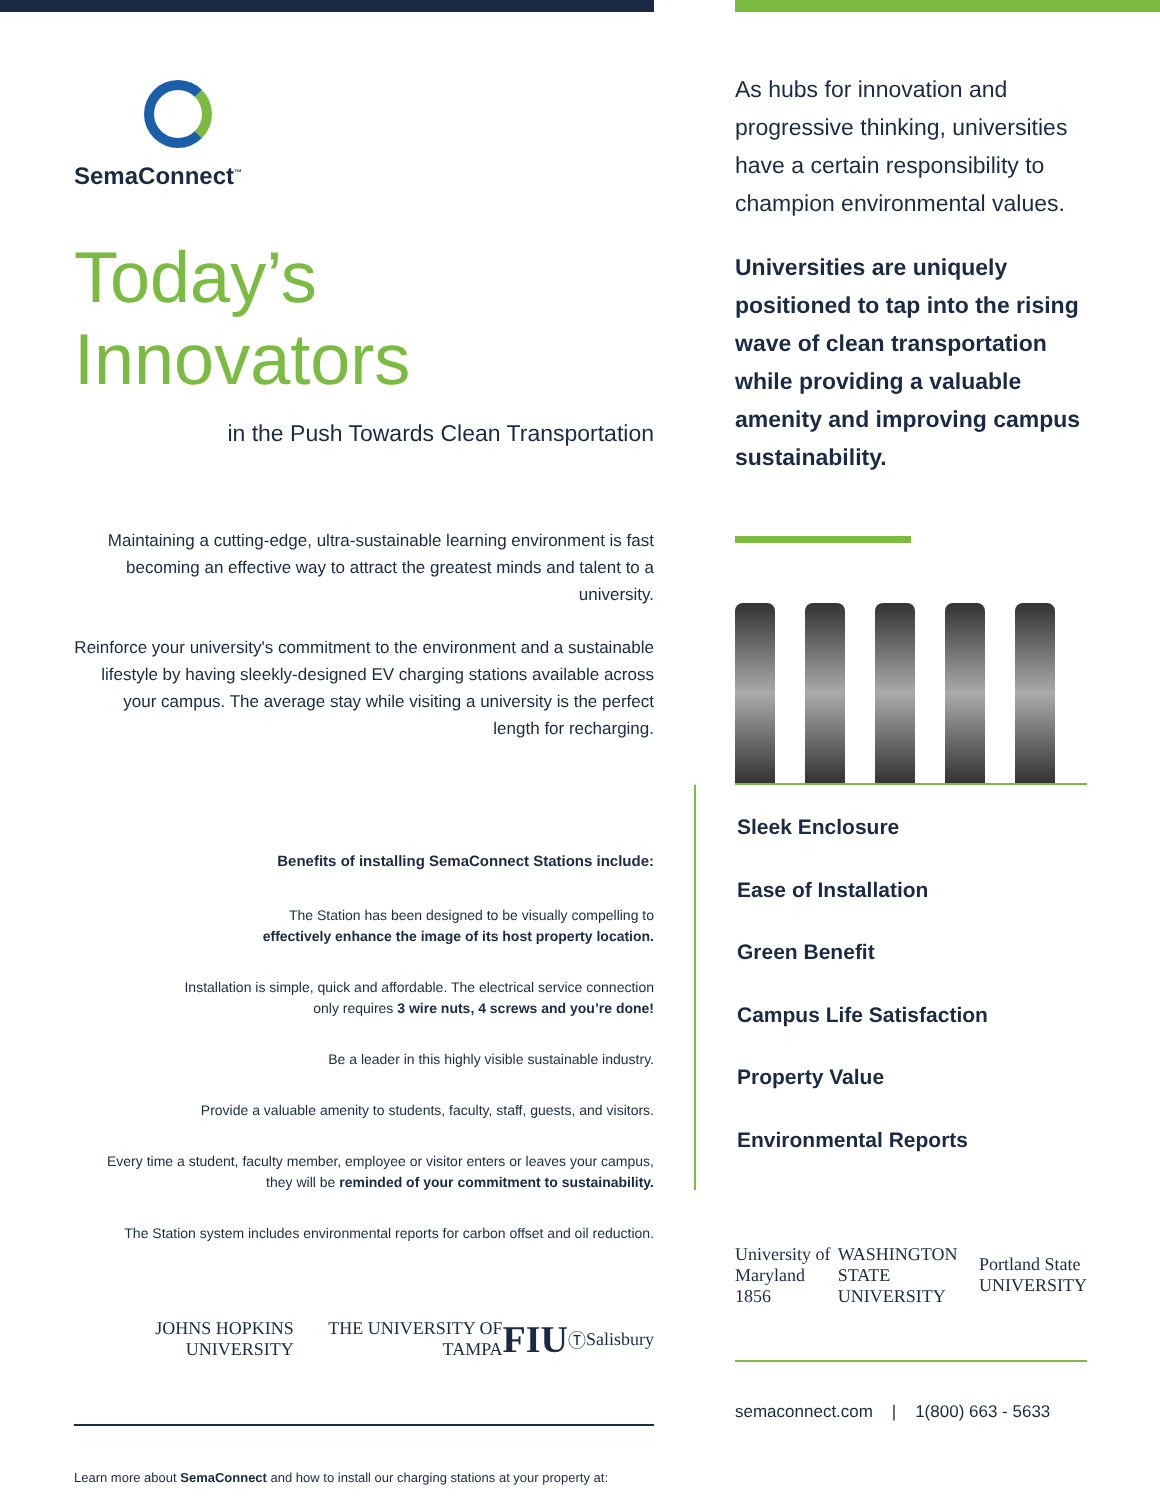SemaConnect<sup>™</sup>
Today’s Innovators
in the Push Towards Clean Transportation
Maintaining a cutting-edge, ultra-sustainable learning environment is fast becoming an effective way to attract the greatest minds and talent to a university.
Reinforce your university's commitment to the environment and a sustainable lifestyle by having sleekly-designed EV charging stations available across your campus. The average stay while visiting a university is the perfect length for recharging.
Benefits of installing SemaConnect Stations include:
The Station has been designed to be visually compelling to
effectively enhance the image of its host property location.
Installation is simple, quick and affordable. The electrical service connection
only requires 3 wire nuts, 4 screws and you’re done!
Be a leader in this highly visible sustainable industry.
Provide a valuable amenity to students, faculty, staff, guests, and visitors.
Every time a student, faculty member, employee or visitor enters or leaves your campus,
they will be reminded of your commitment to sustainability.
The Station system includes environmental reports for carbon offset and oil reduction.
JOHNS HOPKINS UNIVERSITY THE UNIVERSITY OF TAMPA FIU Ⓣ Salisbury
Learn more about SemaConnect and how to install our charging stations at your property at:
As hubs for innovation and progressive thinking, universities have a certain responsibility to champion environmental values.
Universities are uniquely positioned to tap into the rising wave of clean transportation while providing a valuable amenity and improving campus sustainability.
Sleek Enclosure
Ease of Installation
Green Benefit
Campus Life Satisfaction
Property Value
Environmental Reports
University of Maryland 1856 WASHINGTON STATE UNIVERSITY Portland State UNIVERSITY
semaconnect.com | 1(800) 663 - 5633